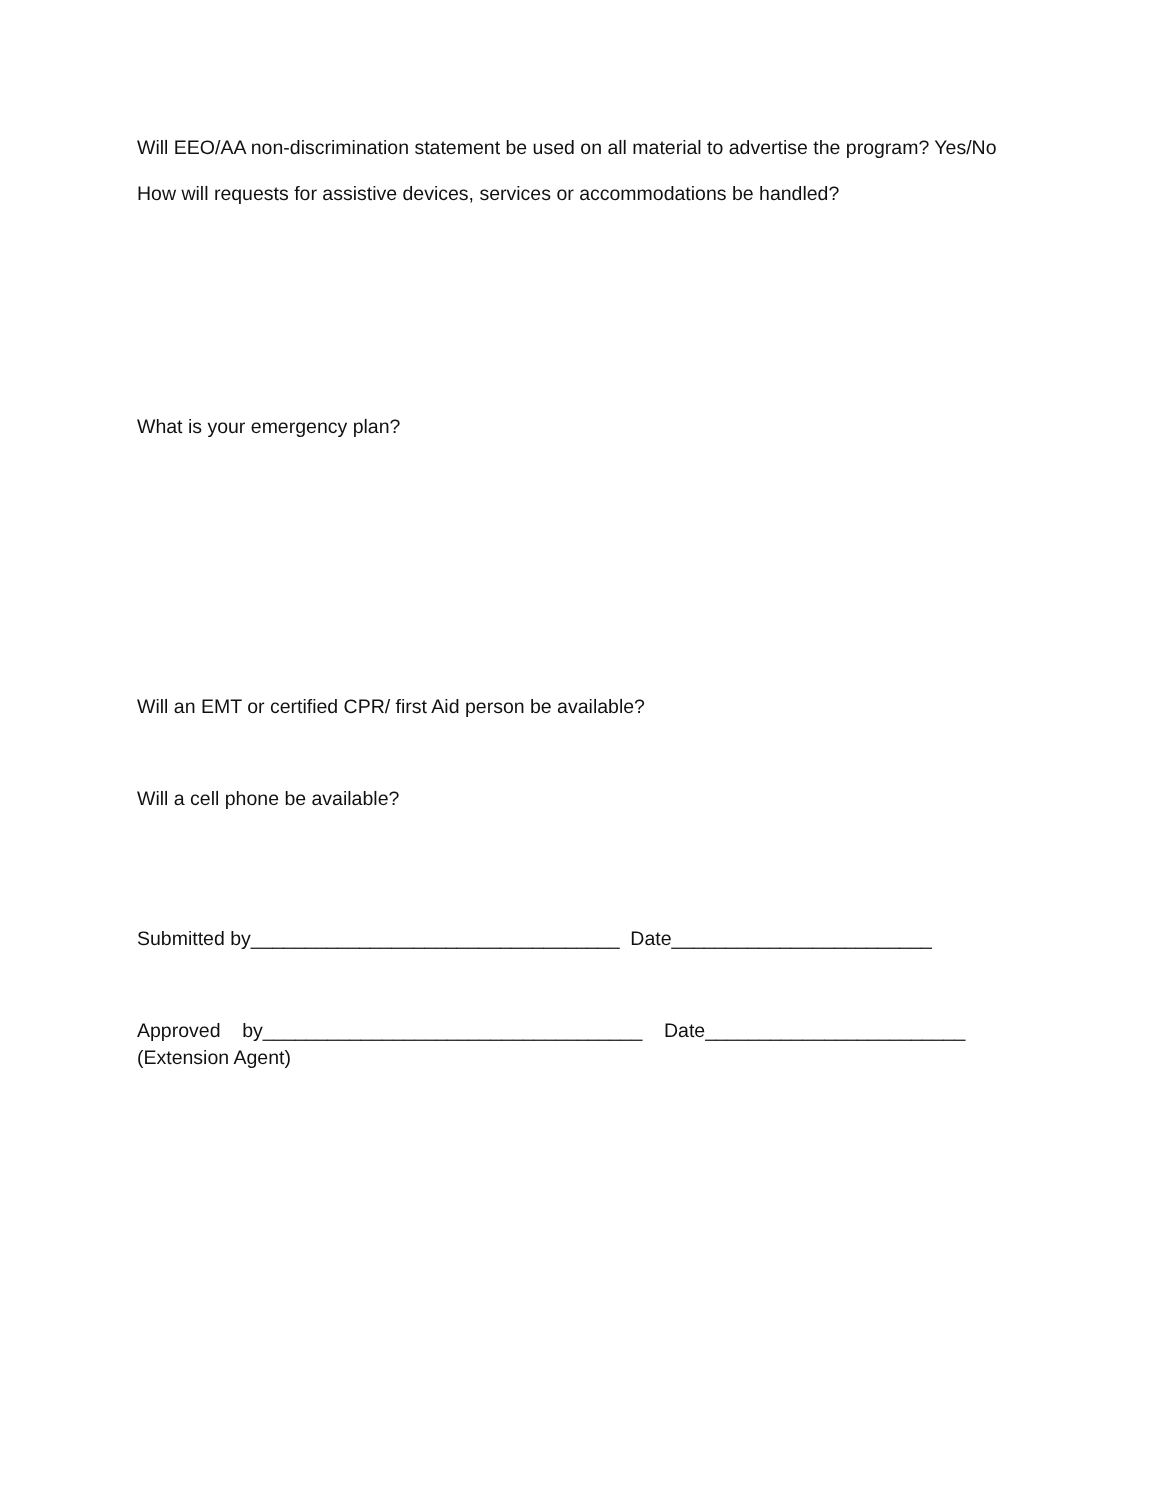Will EEO/AA non-discrimination statement be used on all material to advertise the program? Yes/No
How will requests for assistive devices, services or accommodations be handled?
What is your emergency plan?
Will an EMT or certified CPR/ first Aid person be available?
Will a cell phone be available?
Submitted by__________________________________ Date________________________
Approved by___________________________________ Date________________________
(Extension Agent)